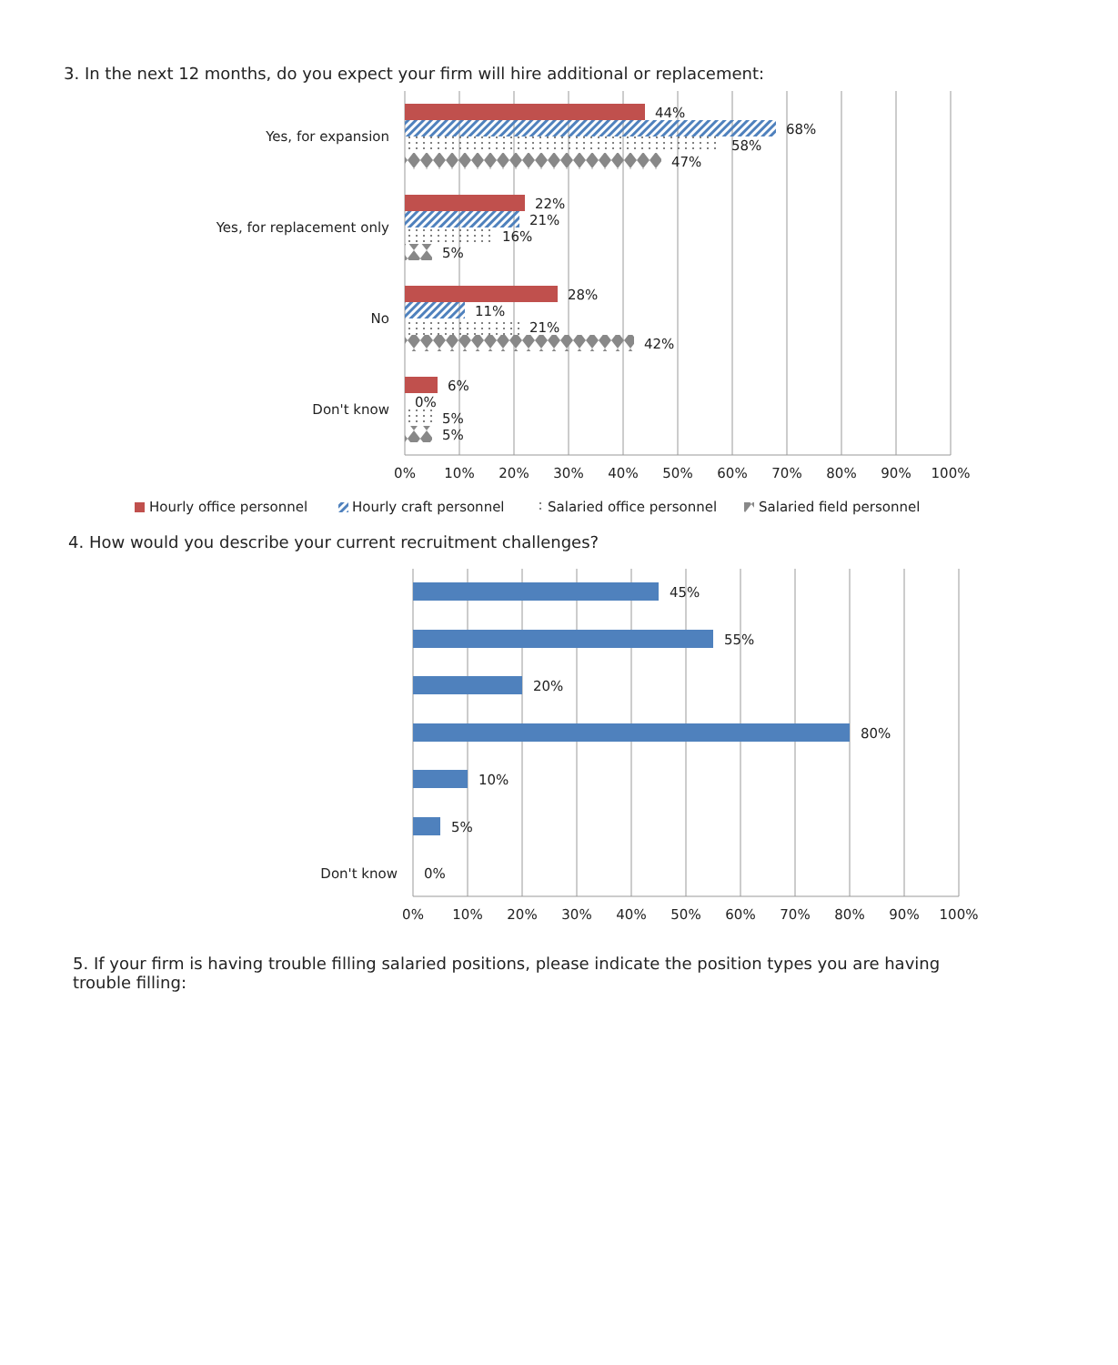3. In the next 12 months, do you expect your firm will hire additional or replacement:
Yes, for expansion
Yes, for replacement only
No
Don't know
44%
68%
58%
47%
22%
21%
16%
5%
28%
11%
21%
42%
6%
0%
5%
5%
0%
10%
20%
30%
40%
50%
60%
70%
80%
90%
100%
Hourly office personnel
Hourly craft personnel
Salaried office personnel
Salaried field personnel
4. How would you describe your current recruitment challenges?
45%
55%
20%
80%
10%
5%
Don't know
0%
0%
10%
20%
30%
40%
50%
60%
70%
80%
90%
100%
5. If your firm is having trouble filling salaried positions, please indicate the position types you are having trouble filling: